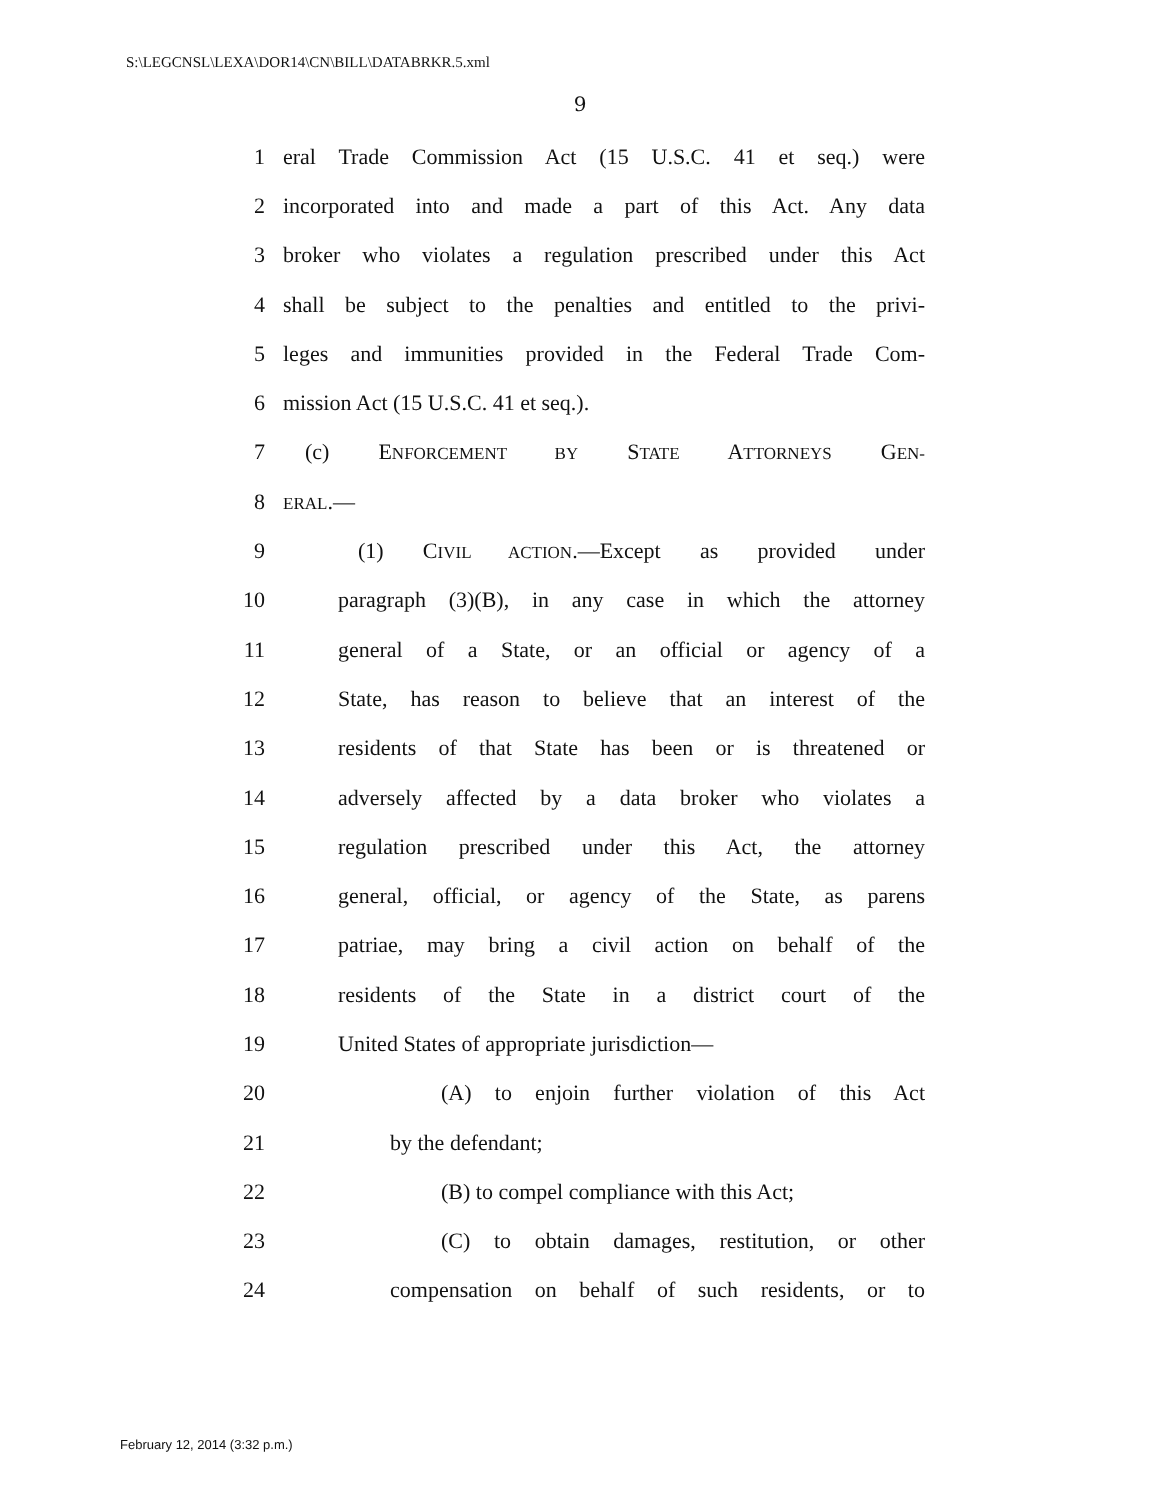S:\LEGCNSL\LEXA\DOR14\CN\BILL\DATABRKR.5.xml
9
1 eral Trade Commission Act (15 U.S.C. 41 et seq.) were
2 incorporated into and made a part of this Act. Any data
3 broker who violates a regulation prescribed under this Act
4 shall be subject to the penalties and entitled to the privi-
5 leges and immunities provided in the Federal Trade Com-
6 mission Act (15 U.S.C. 41 et seq.).
7 (c) ENFORCEMENT BY STATE ATTORNEYS GEN-
8 ERAL.—
9 (1) CIVIL ACTION.—Except as provided under
10 paragraph (3)(B), in any case in which the attorney
11 general of a State, or an official or agency of a
12 State, has reason to believe that an interest of the
13 residents of that State has been or is threatened or
14 adversely affected by a data broker who violates a
15 regulation prescribed under this Act, the attorney
16 general, official, or agency of the State, as parens
17 patriae, may bring a civil action on behalf of the
18 residents of the State in a district court of the
19 United States of appropriate jurisdiction—
20 (A) to enjoin further violation of this Act
21 by the defendant;
22 (B) to compel compliance with this Act;
23 (C) to obtain damages, restitution, or other
24 compensation on behalf of such residents, or to
February 12, 2014 (3:32 p.m.)